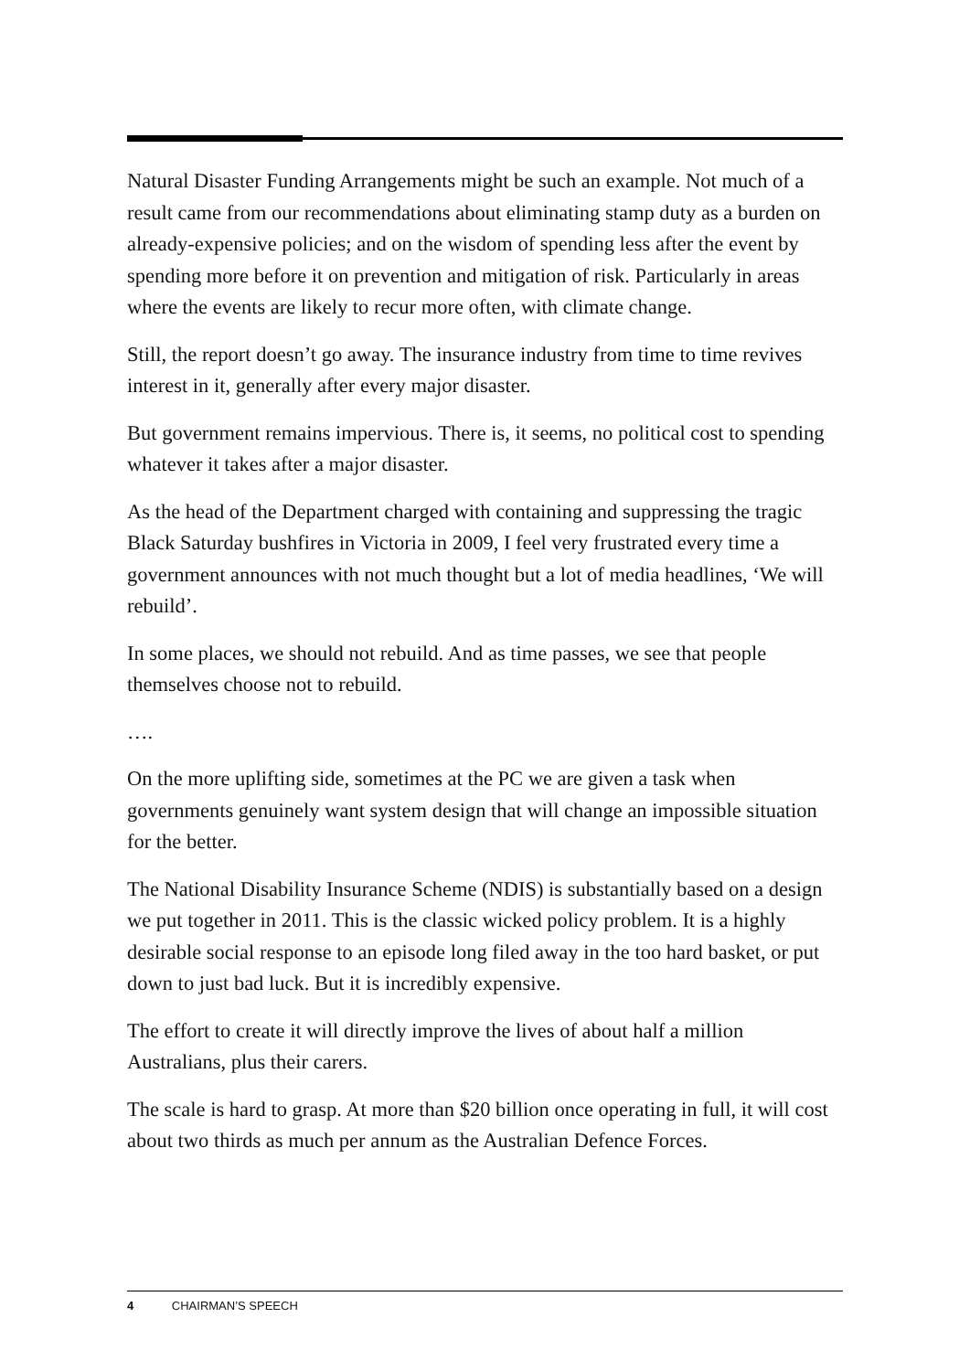Natural Disaster Funding Arrangements might be such an example. Not much of a result came from our recommendations about eliminating stamp duty as a burden on already-expensive policies; and on the wisdom of spending less after the event by spending more before it on prevention and mitigation of risk. Particularly in areas where the events are likely to recur more often, with climate change.
Still, the report doesn’t go away. The insurance industry from time to time revives interest in it, generally after every major disaster.
But government remains impervious. There is, it seems, no political cost to spending whatever it takes after a major disaster.
As the head of the Department charged with containing and suppressing the tragic Black Saturday bushfires in Victoria in 2009, I feel very frustrated every time a government announces with not much thought but a lot of media headlines, ‘We will rebuild’.
In some places, we should not rebuild. And as time passes, we see that people themselves choose not to rebuild.
….
On the more uplifting side, sometimes at the PC we are given a task when governments genuinely want system design that will change an impossible situation for the better.
The National Disability Insurance Scheme (NDIS) is substantially based on a design we put together in 2011. This is the classic wicked policy problem. It is a highly desirable social response to an episode long filed away in the too hard basket, or put down to just bad luck. But it is incredibly expensive.
The effort to create it will directly improve the lives of about half a million Australians, plus their carers.
The scale is hard to grasp. At more than $20 billion once operating in full, it will cost about two thirds as much per annum as the Australian Defence Forces.
4 CHAIRMAN’S SPEECH